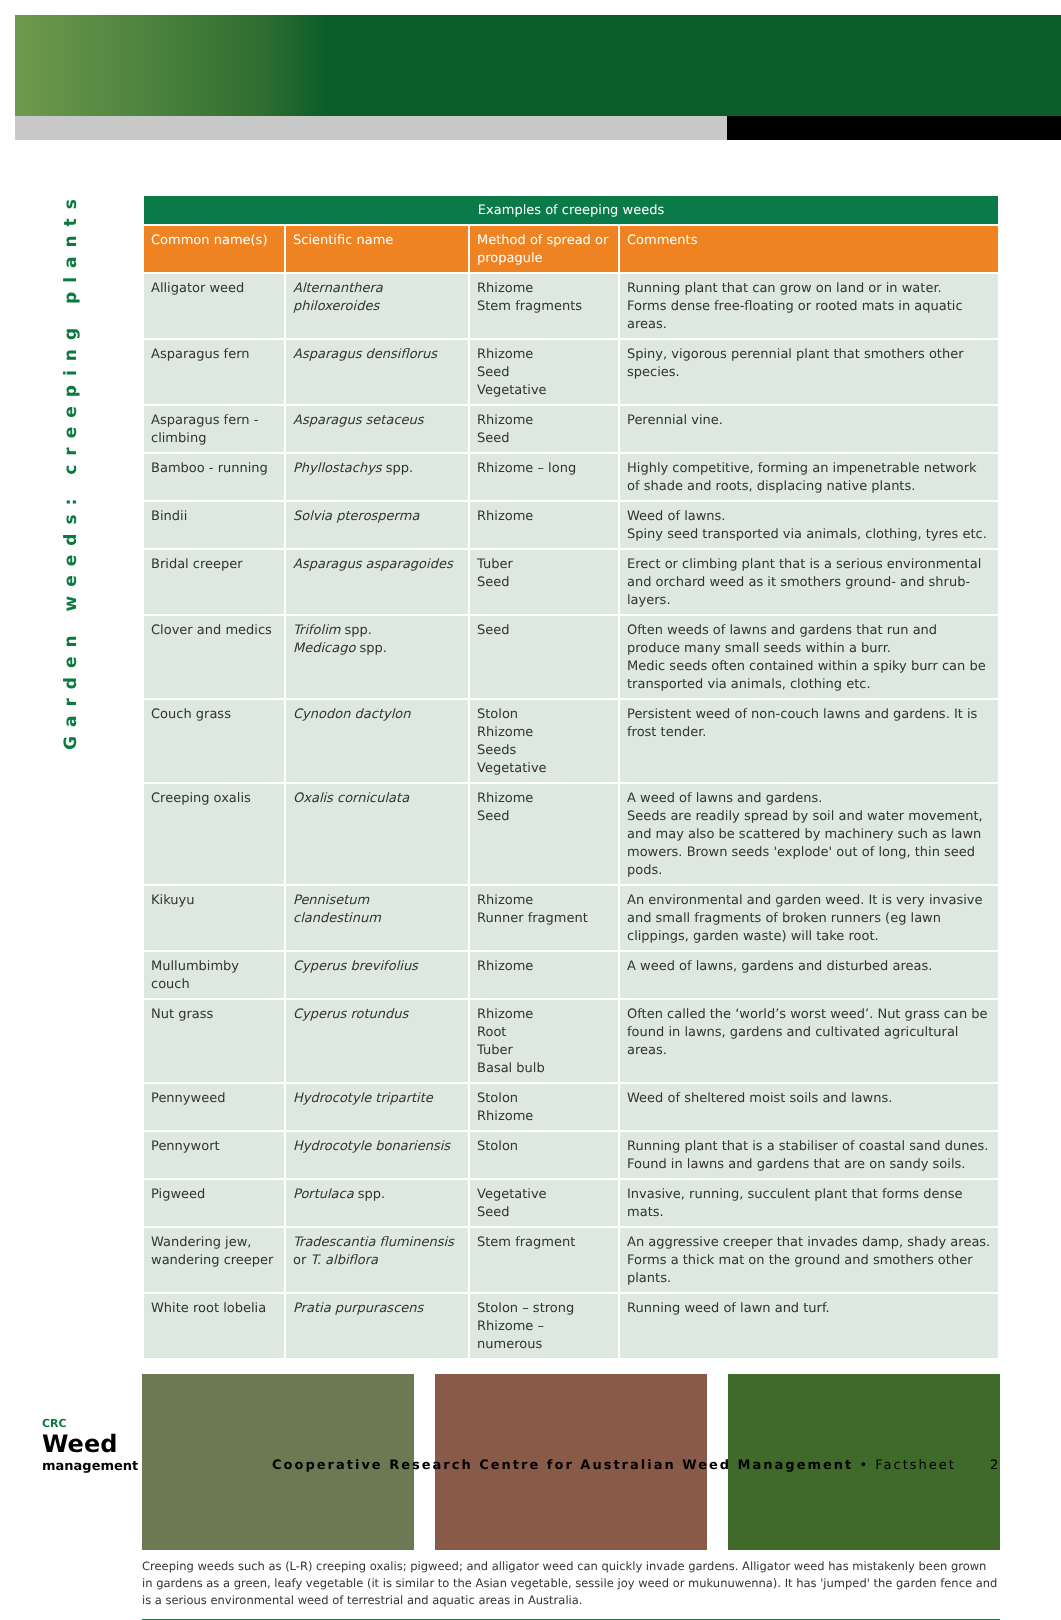Garden weeds: creeping plants
CRC
Weed
management
| Examples of creeping weeds | | | |
| --- | --- | --- | --- |
| Common name(s) | Scientific name | Method of spread or propagule | Comments |
| Alligator weed | Alternanthera philoxeroides | Rhizome Stem fragments | Running plant that can grow on land or in water. Forms dense free-floating or rooted mats in aquatic areas. |
| Asparagus fern | Asparagus densiflorus | Rhizome Seed Vegetative | Spiny, vigorous perennial plant that smothers other species. |
| Asparagus fern - climbing | Asparagus setaceus | Rhizome Seed | Perennial vine. |
| Bamboo - running | Phyllostachys spp. | Rhizome – long | Highly competitive, forming an impenetrable network of shade and roots, displacing native plants. |
| Bindii | Solvia pterosperma | Rhizome | Weed of lawns. Spiny seed transported via animals, clothing, tyres etc. |
| Bridal creeper | Asparagus asparagoides | Tuber Seed | Erect or climbing plant that is a serious environmental and orchard weed as it smothers ground- and shrub-layers. |
| Clover and medics | Trifolim spp. Medicago spp. | Seed | Often weeds of lawns and gardens that run and produce many small seeds within a burr. Medic seeds often contained within a spiky burr can be transported via animals, clothing etc. |
| Couch grass | Cynodon dactylon | Stolon Rhizome Seeds Vegetative | Persistent weed of non-couch lawns and gardens. It is frost tender. |
| Creeping oxalis | Oxalis corniculata | Rhizome Seed | A weed of lawns and gardens. Seeds are readily spread by soil and water movement, and may also be scattered by machinery such as lawn mowers. Brown seeds 'explode' out of long, thin seed pods. |
| Kikuyu | Pennisetum clandestinum | Rhizome Runner fragment | An environmental and garden weed. It is very invasive and small fragments of broken runners (eg lawn clippings, garden waste) will take root. |
| Mullumbimby couch | Cyperus brevifolius | Rhizome | A weed of lawns, gardens and disturbed areas. |
| Nut grass | Cyperus rotundus | Rhizome Root Tuber Basal bulb | Often called the ‘world’s worst weed’. Nut grass can be found in lawns, gardens and cultivated agricultural areas. |
| Pennyweed | Hydrocotyle tripartite | Stolon Rhizome | Weed of sheltered moist soils and lawns. |
| Pennywort | Hydrocotyle bonariensis | Stolon | Running plant that is a stabiliser of coastal sand dunes. Found in lawns and gardens that are on sandy soils. |
| Pigweed | Portulaca spp. | Vegetative Seed | Invasive, running, succulent plant that forms dense mats. |
| Wandering jew, wandering creeper | Tradescantia fluminensis or T. albiflora | Stem fragment | An aggressive creeper that invades damp, shady areas. Forms a thick mat on the ground and smothers other plants. |
| White root lobelia | Pratia purpurascens | Stolon – strong Rhizome – numerous | Running weed of lawn and turf. |
Creeping weeds such as (L-R) creeping oxalis; pigweed; and alligator weed can quickly invade gardens. Alligator weed has mistakenly been grown in gardens as a green, leafy vegetable (it is similar to the Asian vegetable, sessile joy weed or mukunuwenna). It has 'jumped' the garden fence and is a serious environmental weed of terrestrial and aquatic areas in Australia.
Cooperative Research Centre for Australian Weed Management • Factsheet
2